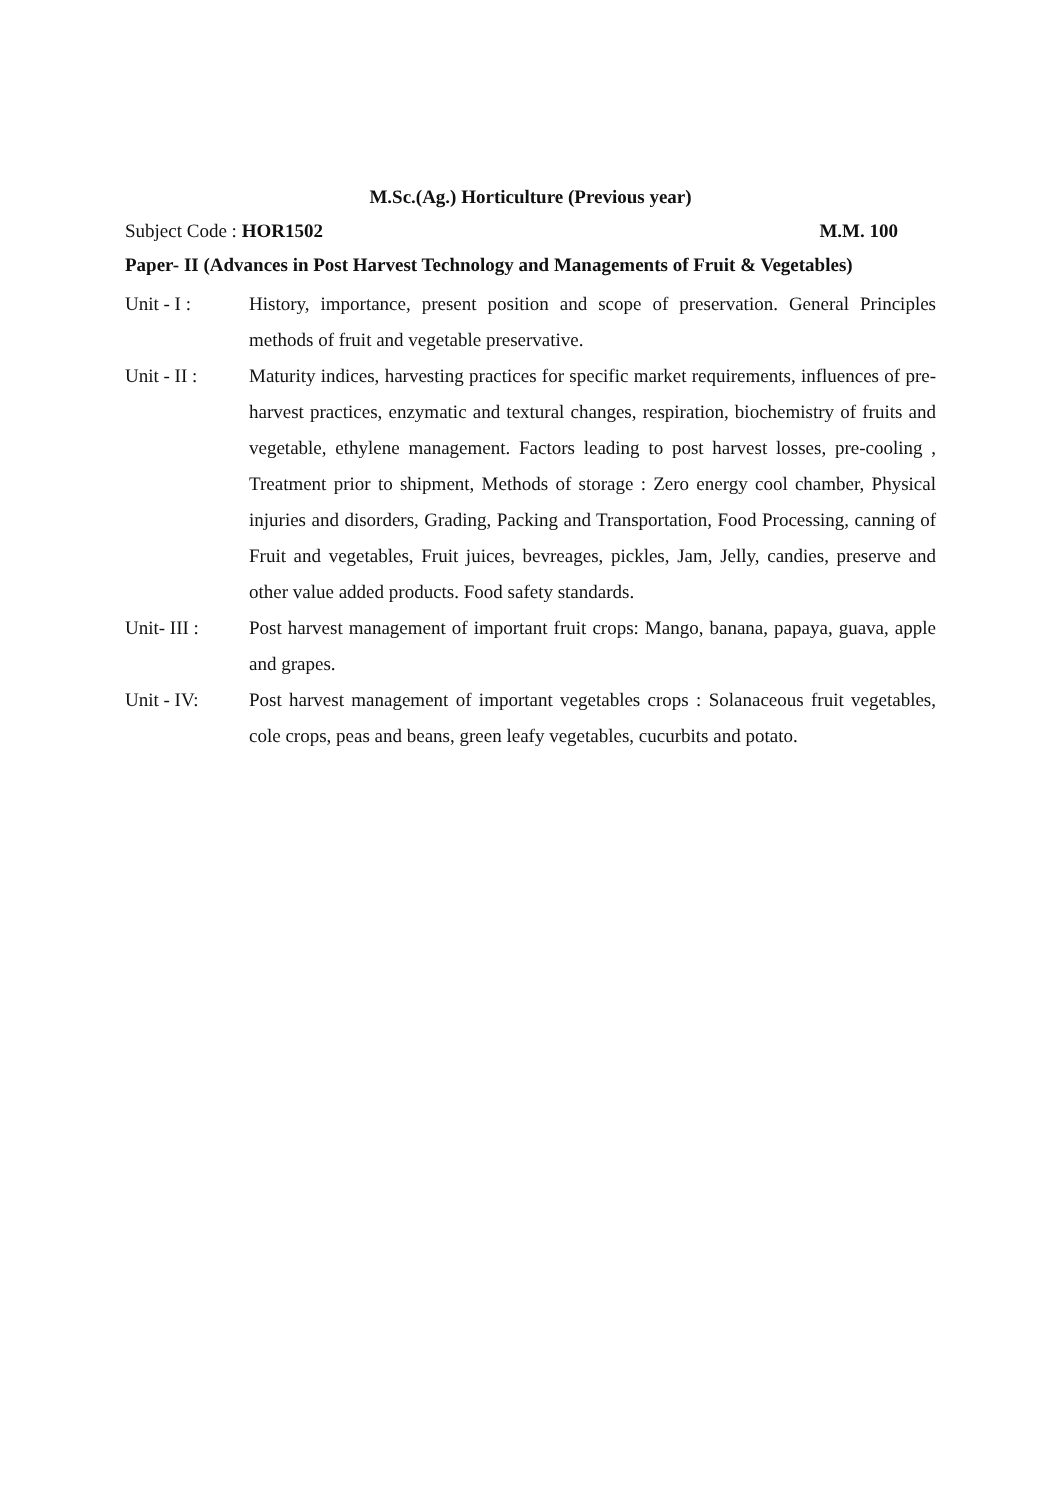M.Sc.(Ag.) Horticulture (Previous year)
Subject Code : HOR1502 M.M. 100
Paper- II (Advances in Post Harvest Technology and Managements of Fruit & Vegetables)
Unit - I : History, importance, present position and scope of preservation. General Principles methods of fruit and vegetable preservative.
Unit - II :
Maturity indices, harvesting practices for specific market requirements, influences of pre-harvest practices, enzymatic and textural changes, respiration, biochemistry of fruits and vegetable, ethylene management. Factors leading to post harvest losses, pre-cooling , Treatment prior to shipment, Methods of storage : Zero energy cool chamber, Physical injuries and disorders, Grading, Packing and Transportation, Food Processing, canning of Fruit and vegetables, Fruit juices, bevreages, pickles, Jam, Jelly, candies, preserve and other value added products. Food safety standards.
Unit- III :
Post harvest management of important fruit crops: Mango, banana, papaya, guava, apple and grapes.
Unit - IV: Post harvest management of important vegetables crops : Solanaceous fruit vegetables, cole crops, peas and beans, green leafy vegetables, cucurbits and potato.